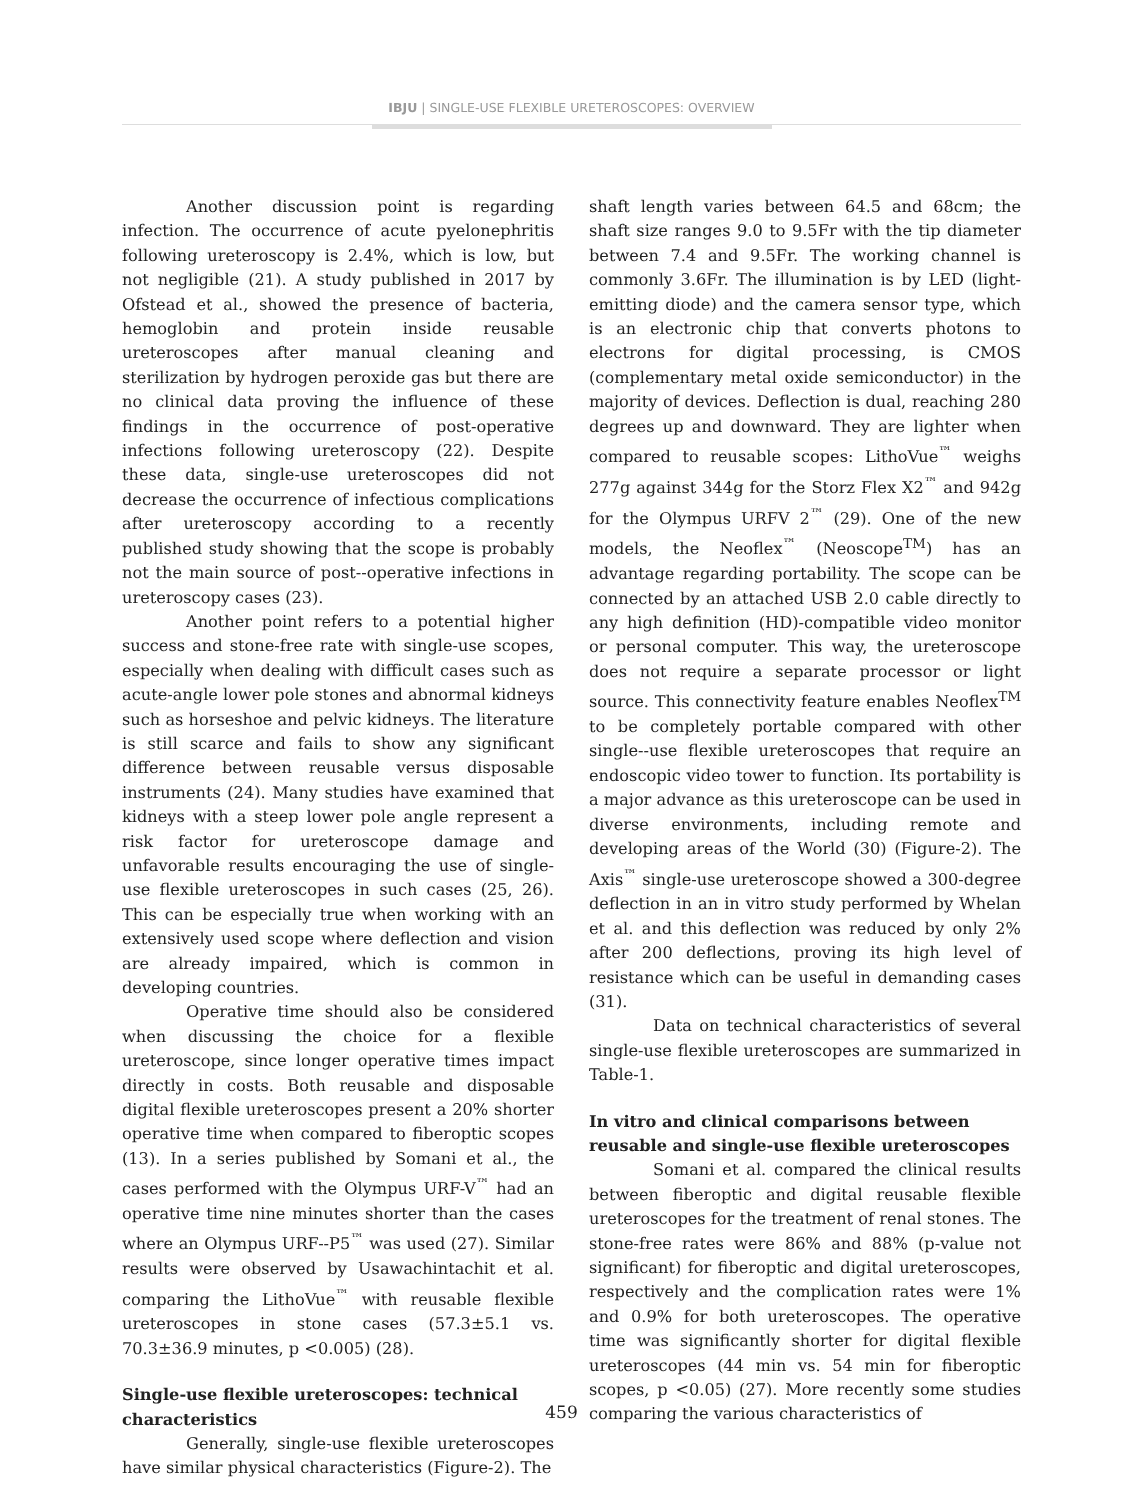IBJU | SINGLE-USE FLEXIBLE URETEROSCOPES: OVERVIEW
Another discussion point is regarding infection. The occurrence of acute pyelonephritis following ureteroscopy is 2.4%, which is low, but not negligible (21). A study published in 2017 by Ofstead et al., showed the presence of bacteria, hemoglobin and protein inside reusable ureteroscopes after manual cleaning and sterilization by hydrogen peroxide gas but there are no clinical data proving the influence of these findings in the occurrence of post-operative infections following ureteroscopy (22). Despite these data, single-use ureteroscopes did not decrease the occurrence of infectious complications after ureteroscopy according to a recently published study showing that the scope is probably not the main source of post--operative infections in ureteroscopy cases (23).
Another point refers to a potential higher success and stone-free rate with single-use scopes, especially when dealing with difficult cases such as acute-angle lower pole stones and abnormal kidneys such as horseshoe and pelvic kidneys. The literature is still scarce and fails to show any significant difference between reusable versus disposable instruments (24). Many studies have examined that kidneys with a steep lower pole angle represent a risk factor for ureteroscope damage and unfavorable results encouraging the use of single-use flexible ureteroscopes in such cases (25, 26). This can be especially true when working with an extensively used scope where deflection and vision are already impaired, which is common in developing countries.
Operative time should also be considered when discussing the choice for a flexible ureteroscope, since longer operative times impact directly in costs. Both reusable and disposable digital flexible ureteroscopes present a 20% shorter operative time when compared to fiberoptic scopes (13). In a series published by Somani et al., the cases performed with the Olympus URF-V<sup>™</sup> had an operative time nine minutes shorter than the cases where an Olympus URF--P5<sup>™</sup> was used (27). Similar results were observed by Usawachintachit et al. comparing the LithoVue<sup>™</sup> with reusable flexible ureteroscopes in stone cases (57.3±5.1 vs. 70.3±36.9 minutes, p <0.005) (28).
Single-use flexible ureteroscopes: technical characteristics
Generally, single-use flexible ureteroscopes have similar physical characteristics (Figure-2). The
shaft length varies between 64.5 and 68cm; the shaft size ranges 9.0 to 9.5Fr with the tip diameter between 7.4 and 9.5Fr. The working channel is commonly 3.6Fr. The illumination is by LED (light-emitting diode) and the camera sensor type, which is an electronic chip that converts photons to electrons for digital processing, is CMOS (complementary metal oxide semiconductor) in the majority of devices. Deflection is dual, reaching 280 degrees up and downward. They are lighter when compared to reusable scopes: LithoVue<sup>™</sup> weighs 277g against 344g for the Storz Flex X2<sup>™</sup> and 942g for the Olympus URFV 2<sup>™</sup> (29). One of the new models, the Neoflex<sup>™</sup> (Neoscope<sup>TM</sup>) has an advantage regarding portability. The scope can be connected by an attached USB 2.0 cable directly to any high definition (HD)-compatible video monitor or personal computer. This way, the ureteroscope does not require a separate processor or light source. This connectivity feature enables Neoflex<sup>TM</sup> to be completely portable compared with other single--use flexible ureteroscopes that require an endoscopic video tower to function. Its portability is a major advance as this ureteroscope can be used in diverse environments, including remote and developing areas of the World (30) (Figure-2). The Axis<sup>™</sup> single-use ureteroscope showed a 300-degree deflection in an in vitro study performed by Whelan et al. and this deflection was reduced by only 2% after 200 deflections, proving its high level of resistance which can be useful in demanding cases (31).
Data on technical characteristics of several single-use flexible ureteroscopes are summarized in Table-1.
In vitro and clinical comparisons between reusable and single-use flexible ureteroscopes
Somani et al. compared the clinical results between fiberoptic and digital reusable flexible ureteroscopes for the treatment of renal stones. The stone-free rates were 86% and 88% (p-value not significant) for fiberoptic and digital ureteroscopes, respectively and the complication rates were 1% and 0.9% for both ureteroscopes. The operative time was significantly shorter for digital flexible ureteroscopes (44 min vs. 54 min for fiberoptic scopes, p <0.05) (27). More recently some studies comparing the various characteristics of
459